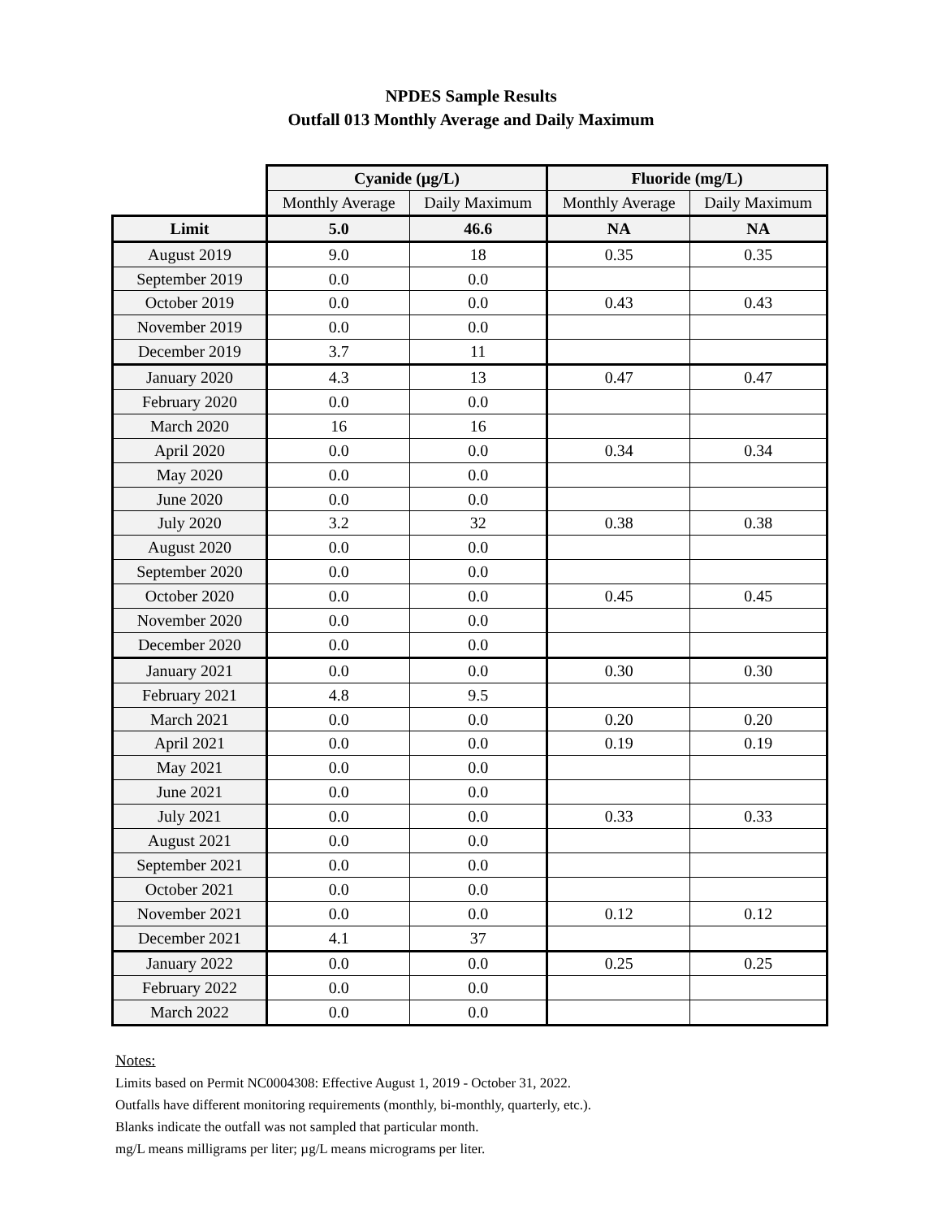NPDES Sample Results
Outfall 013 Monthly Average and Daily Maximum
| | Cyanide (µg/L) | | Fluoride (mg/L) | |
| --- | --- | --- | --- | --- |
| | Monthly Average | Daily Maximum | Monthly Average | Daily Maximum |
| Limit | 5.0 | 46.6 | NA | NA |
| August 2019 | 9.0 | 18 | 0.35 | 0.35 |
| September 2019 | 0.0 | 0.0 | | |
| October 2019 | 0.0 | 0.0 | 0.43 | 0.43 |
| November 2019 | 0.0 | 0.0 | | |
| December 2019 | 3.7 | 11 | | |
| January 2020 | 4.3 | 13 | 0.47 | 0.47 |
| February 2020 | 0.0 | 0.0 | | |
| March 2020 | 16 | 16 | | |
| April 2020 | 0.0 | 0.0 | 0.34 | 0.34 |
| May 2020 | 0.0 | 0.0 | | |
| June 2020 | 0.0 | 0.0 | | |
| July 2020 | 3.2 | 32 | 0.38 | 0.38 |
| August 2020 | 0.0 | 0.0 | | |
| September 2020 | 0.0 | 0.0 | | |
| October 2020 | 0.0 | 0.0 | 0.45 | 0.45 |
| November 2020 | 0.0 | 0.0 | | |
| December 2020 | 0.0 | 0.0 | | |
| January 2021 | 0.0 | 0.0 | 0.30 | 0.30 |
| February 2021 | 4.8 | 9.5 | | |
| March 2021 | 0.0 | 0.0 | 0.20 | 0.20 |
| April 2021 | 0.0 | 0.0 | 0.19 | 0.19 |
| May 2021 | 0.0 | 0.0 | | |
| June 2021 | 0.0 | 0.0 | | |
| July 2021 | 0.0 | 0.0 | 0.33 | 0.33 |
| August 2021 | 0.0 | 0.0 | | |
| September 2021 | 0.0 | 0.0 | | |
| October 2021 | 0.0 | 0.0 | | |
| November 2021 | 0.0 | 0.0 | 0.12 | 0.12 |
| December 2021 | 4.1 | 37 | | |
| January 2022 | 0.0 | 0.0 | 0.25 | 0.25 |
| February 2022 | 0.0 | 0.0 | | |
| March 2022 | 0.0 | 0.0 | | |
Notes:
Limits based on Permit NC0004308: Effective August 1, 2019 - October 31, 2022.
Outfalls have different monitoring requirements (monthly, bi-monthly, quarterly, etc.).
Blanks indicate the outfall was not sampled that particular month.
mg/L means milligrams per liter; µg/L means micrograms per liter.